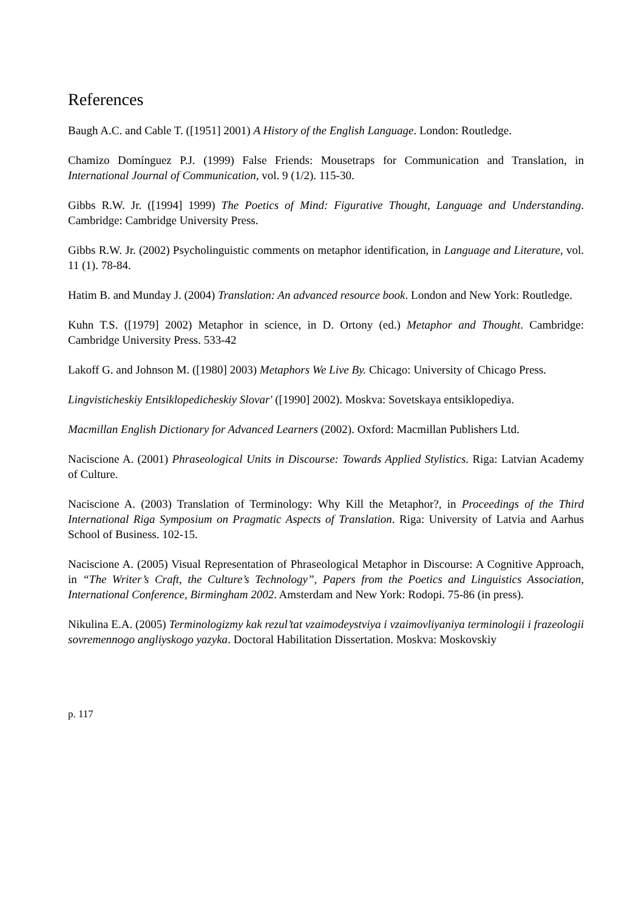References
Baugh A.C. and Cable T. ([1951] 2001) A History of the English Language. London: Routledge.
Chamizo Domínguez P.J. (1999) False Friends: Mousetraps for Communication and Translation, in International Journal of Communication, vol. 9 (1/2). 115-30.
Gibbs R.W. Jr. ([1994] 1999) The Poetics of Mind: Figurative Thought, Language and Understanding. Cambridge: Cambridge University Press.
Gibbs R.W. Jr. (2002) Psycholinguistic comments on metaphor identification, in Language and Literature, vol. 11 (1). 78-84.
Hatim B. and Munday J. (2004) Translation: An advanced resource book. London and New York: Routledge.
Kuhn T.S. ([1979] 2002) Metaphor in science, in D. Ortony (ed.) Metaphor and Thought. Cambridge: Cambridge University Press. 533-42
Lakoff G. and Johnson M. ([1980] 2003) Metaphors We Live By. Chicago: University of Chicago Press.
Lingvisticheskiy Entsiklopedicheskiy Slovar' ([1990] 2002). Moskva: Sovetskaya entsiklopediya.
Macmillan English Dictionary for Advanced Learners (2002). Oxford: Macmillan Publishers Ltd.
Naciscione A. (2001) Phraseological Units in Discourse: Towards Applied Stylistics. Riga: Latvian Academy of Culture.
Naciscione A. (2003) Translation of Terminology: Why Kill the Metaphor?, in Proceedings of the Third International Riga Symposium on Pragmatic Aspects of Translation. Riga: University of Latvia and Aarhus School of Business. 102-15.
Naciscione A. (2005) Visual Representation of Phraseological Metaphor in Discourse: A Cognitive Approach, in “The Writer’s Craft, the Culture’s Technology”, Papers from the Poetics and Linguistics Association, International Conference, Birmingham 2002. Amsterdam and New York: Rodopi. 75-86 (in press).
Nikulina E.A. (2005) Terminologizmy kak rezul’tat vzaimodeystviya i vzaimovliyaniya terminologii i frazeologii sovremennogo angliyskogo yazyka. Doctoral Habilitation Dissertation. Moskva: Moskovskiy
p. 117